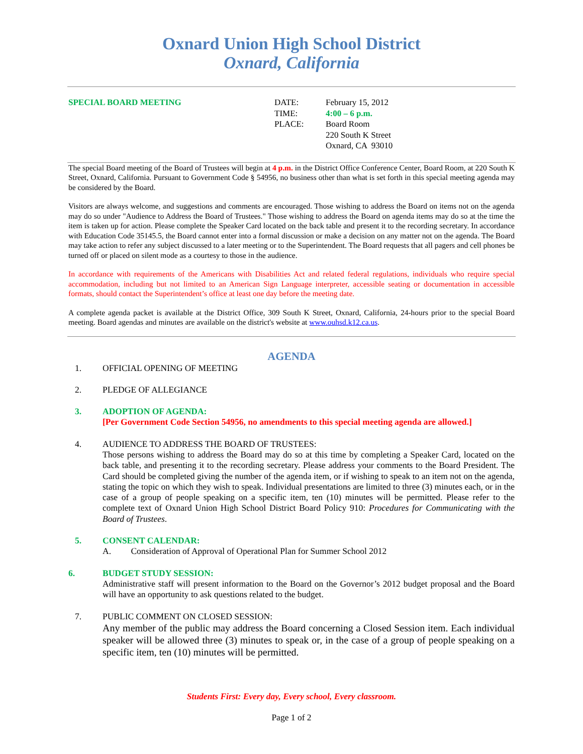Oxnard Union High School District
Oxnard, California
SPECIAL BOARD MEETING DATE:
TIME:
PLACE:
February 15, 2012
4:00 – 6 p.m.
Board Room
220 South K Street
Oxnard, CA 93010
The special Board meeting of the Board of Trustees will begin at 4 p.m. in the District Office Conference Center, Board Room, at 220 South K Street, Oxnard, California. Pursuant to Government Code § 54956, no business other than what is set forth in this special meeting agenda may be considered by the Board.
Visitors are always welcome, and suggestions and comments are encouraged. Those wishing to address the Board on items not on the agenda may do so under "Audience to Address the Board of Trustees." Those wishing to address the Board on agenda items may do so at the time the item is taken up for action. Please complete the Speaker Card located on the back table and present it to the recording secretary. In accordance with Education Code 35145.5, the Board cannot enter into a formal discussion or make a decision on any matter not on the agenda. The Board may take action to refer any subject discussed to a later meeting or to the Superintendent. The Board requests that all pagers and cell phones be turned off or placed on silent mode as a courtesy to those in the audience.
In accordance with requirements of the Americans with Disabilities Act and related federal regulations, individuals who require special accommodation, including but not limited to an American Sign Language interpreter, accessible seating or documentation in accessible formats, should contact the Superintendent’s office at least one day before the meeting date.
A complete agenda packet is available at the District Office, 309 South K Street, Oxnard, California, 24-hours prior to the special Board meeting. Board agendas and minutes are available on the district's website at www.ouhsd.k12.ca.us.
AGENDA
1. OFFICIAL OPENING OF MEETING
2. PLEDGE OF ALLEGIANCE
3. ADOPTION OF AGENDA:
[Per Government Code Section 54956, no amendments to this special meeting agenda are allowed.]
4. AUDIENCE TO ADDRESS THE BOARD OF TRUSTEES:
Those persons wishing to address the Board may do so at this time by completing a Speaker Card, located on the back table, and presenting it to the recording secretary. Please address your comments to the Board President. The Card should be completed giving the number of the agenda item, or if wishing to speak to an item not on the agenda, stating the topic on which they wish to speak. Individual presentations are limited to three (3) minutes each, or in the case of a group of people speaking on a specific item, ten (10) minutes will be permitted. Please refer to the complete text of Oxnard Union High School District Board Policy 910: Procedures for Communicating with the Board of Trustees.
5. CONSENT CALENDAR:
A. Consideration of Approval of Operational Plan for Summer School 2012
6. BUDGET STUDY SESSION:
Administrative staff will present information to the Board on the Governor’s 2012 budget proposal and the Board will have an opportunity to ask questions related to the budget.
7. PUBLIC COMMENT ON CLOSED SESSION:
Any member of the public may address the Board concerning a Closed Session item. Each individual speaker will be allowed three (3) minutes to speak or, in the case of a group of people speaking on a specific item, ten (10) minutes will be permitted.
Students First: Every day, Every school, Every classroom.
Page 1 of 2